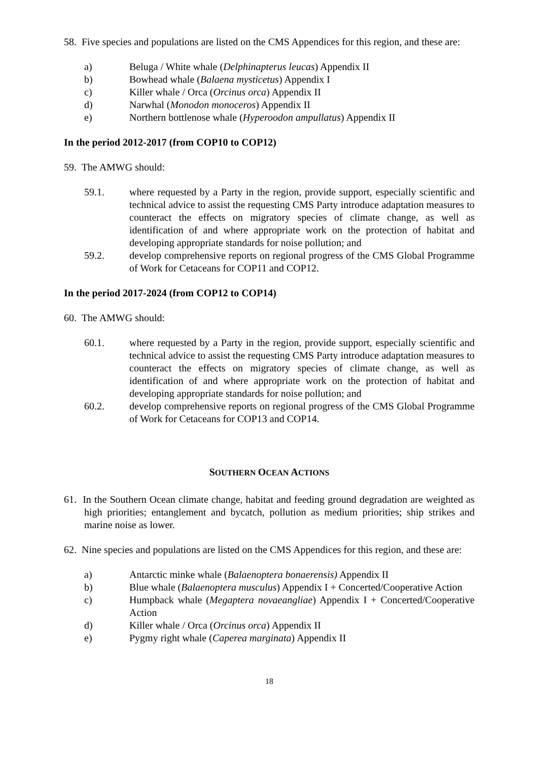58. Five species and populations are listed on the CMS Appendices for this region, and these are:
a) Beluga / White whale (Delphinapterus leucas) Appendix II
b) Bowhead whale (Balaena mysticetus) Appendix I
c) Killer whale / Orca (Orcinus orca) Appendix II
d) Narwhal (Monodon monoceros) Appendix II
e) Northern bottlenose whale (Hyperoodon ampullatus) Appendix II
In the period 2012-2017 (from COP10 to COP12)
59. The AMWG should:
59.1. where requested by a Party in the region, provide support, especially scientific and technical advice to assist the requesting CMS Party introduce adaptation measures to counteract the effects on migratory species of climate change, as well as identification of and where appropriate work on the protection of habitat and developing appropriate standards for noise pollution; and
59.2. develop comprehensive reports on regional progress of the CMS Global Programme of Work for Cetaceans for COP11 and COP12.
In the period 2017-2024 (from COP12 to COP14)
60. The AMWG should:
60.1. where requested by a Party in the region, provide support, especially scientific and technical advice to assist the requesting CMS Party introduce adaptation measures to counteract the effects on migratory species of climate change, as well as identification of and where appropriate work on the protection of habitat and developing appropriate standards for noise pollution; and
60.2. develop comprehensive reports on regional progress of the CMS Global Programme of Work for Cetaceans for COP13 and COP14.
SOUTHERN OCEAN ACTIONS
61. In the Southern Ocean climate change, habitat and feeding ground degradation are weighted as high priorities; entanglement and bycatch, pollution as medium priorities; ship strikes and marine noise as lower.
62. Nine species and populations are listed on the CMS Appendices for this region, and these are:
a) Antarctic minke whale (Balaenoptera bonaerensis) Appendix II
b) Blue whale (Balaenoptera musculus) Appendix I + Concerted/Cooperative Action
c) Humpback whale (Megaptera novaeangliae) Appendix I + Concerted/Cooperative Action
d) Killer whale / Orca (Orcinus orca) Appendix II
e) Pygmy right whale (Caperea marginata) Appendix II
18